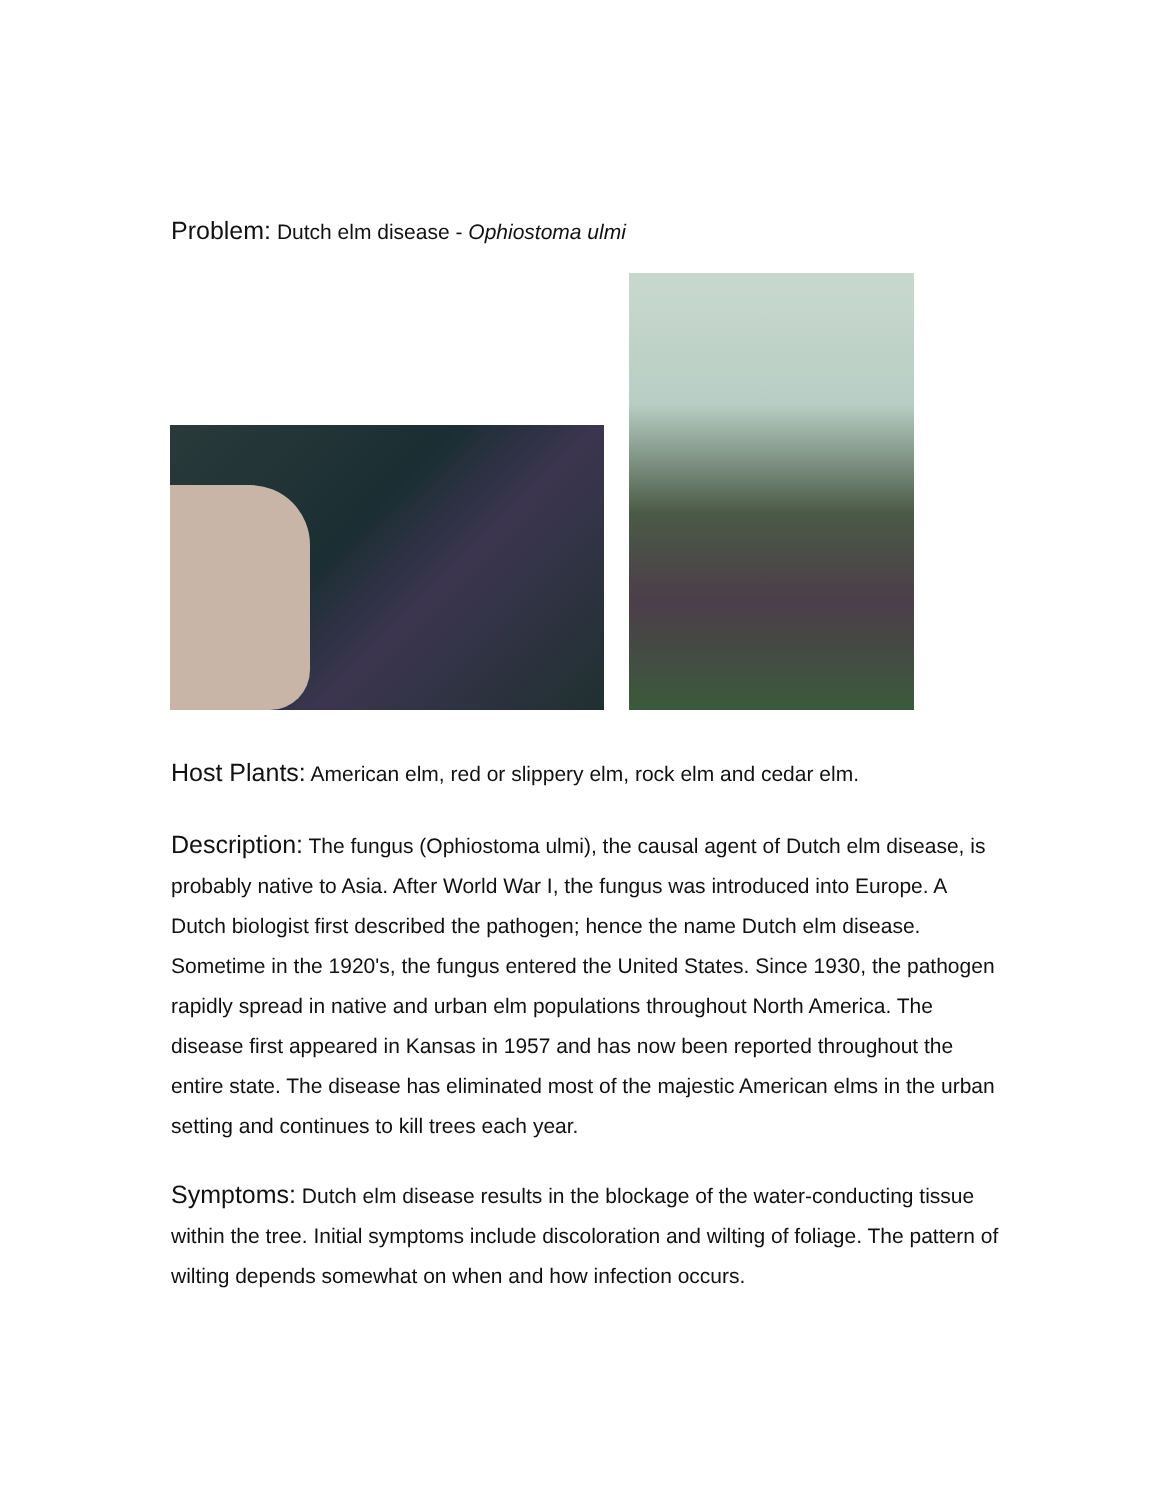Problem: Dutch elm disease - Ophiostoma ulmi
Host Plants: American elm, red or slippery elm, rock elm and cedar elm.
Description: The fungus (Ophiostoma ulmi), the causal agent of Dutch elm disease, is probably native to Asia. After World War I, the fungus was introduced into Europe. A Dutch biologist first described the pathogen; hence the name Dutch elm disease. Sometime in the 1920's, the fungus entered the United States. Since 1930, the pathogen rapidly spread in native and urban elm populations throughout North America. The disease first appeared in Kansas in 1957 and has now been reported throughout the entire state. The disease has eliminated most of the majestic American elms in the urban setting and continues to kill trees each year.
Symptoms: Dutch elm disease results in the blockage of the water-conducting tissue within the tree. Initial symptoms include discoloration and wilting of foliage. The pattern of wilting depends somewhat on when and how infection occurs.